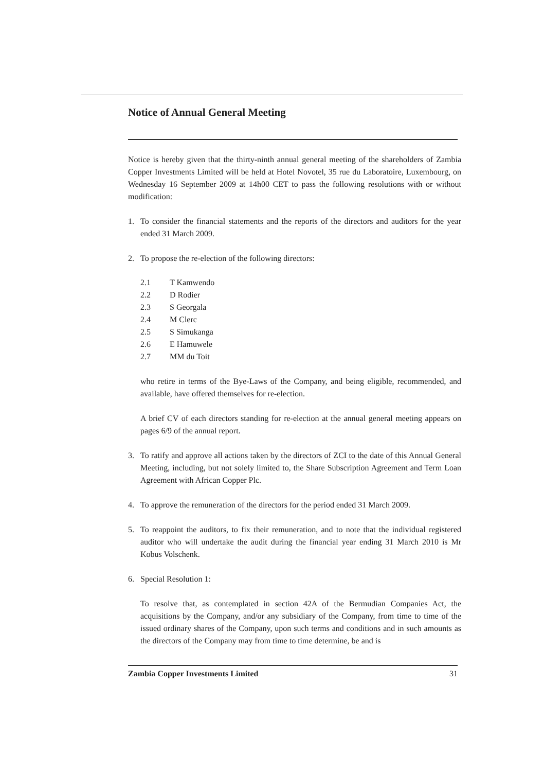Notice of Annual General Meeting
Notice is hereby given that the thirty-ninth annual general meeting of the shareholders of Zambia Copper Investments Limited will be held at Hotel Novotel, 35 rue du Laboratoire, Luxembourg, on Wednesday 16 September 2009 at 14h00 CET to pass the following resolutions with or without modification:
1. To consider the financial statements and the reports of the directors and auditors for the year ended 31 March 2009.
2. To propose the re-election of the following directors:
2.1 T Kamwendo
2.2 D Rodier
2.3 S Georgala
2.4 M Clerc
2.5 S Simukanga
2.6 E Hamuwele
2.7 MM du Toit
who retire in terms of the Bye-Laws of the Company, and being eligible, recommended, and available, have offered themselves for re-election.
A brief CV of each directors standing for re-election at the annual general meeting appears on pages 6/9 of the annual report.
3. To ratify and approve all actions taken by the directors of ZCI to the date of this Annual General Meeting, including, but not solely limited to, the Share Subscription Agreement and Term Loan Agreement with African Copper Plc.
4. To approve the remuneration of the directors for the period ended 31 March 2009.
5. To reappoint the auditors, to fix their remuneration, and to note that the individual registered auditor who will undertake the audit during the financial year ending 31 March 2010 is Mr Kobus Volschenk.
6. Special Resolution 1:
To resolve that, as contemplated in section 42A of the Bermudian Companies Act, the acquisitions by the Company, and/or any subsidiary of the Company, from time to time of the issued ordinary shares of the Company, upon such terms and conditions and in such amounts as the directors of the Company may from time to time determine, be and is
Zambia Copper Investments Limited 31